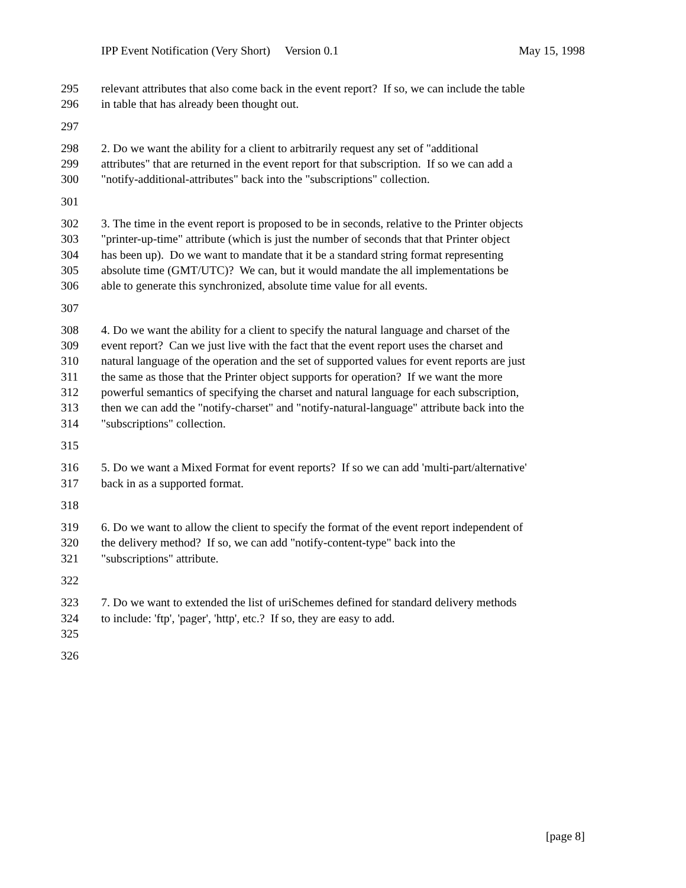IPP Event Notification (Very Short) Version 0.1 May 15, 1998
295 relevant attributes that also come back in the event report? If so, we can include the table
296 in table that has already been thought out.
297
298 2. Do we want the ability for a client to arbitrarily request any set of "additional
299 attributes" that are returned in the event report for that subscription. If so we can add a
300 "notify-additional-attributes" back into the "subscriptions" collection.
301
302 3. The time in the event report is proposed to be in seconds, relative to the Printer objects
303 "printer-up-time" attribute (which is just the number of seconds that that Printer object
304 has been up). Do we want to mandate that it be a standard string format representing
305 absolute time (GMT/UTC)? We can, but it would mandate the all implementations be
306 able to generate this synchronized, absolute time value for all events.
307
308 4. Do we want the ability for a client to specify the natural language and charset of the
309 event report? Can we just live with the fact that the event report uses the charset and
310 natural language of the operation and the set of supported values for event reports are just
311 the same as those that the Printer object supports for operation? If we want the more
312 powerful semantics of specifying the charset and natural language for each subscription,
313 then we can add the "notify-charset" and "notify-natural-language" attribute back into the
314 "subscriptions" collection.
315
316 5. Do we want a Mixed Format for event reports? If so we can add 'multi-part/alternative'
317 back in as a supported format.
318
319 6. Do we want to allow the client to specify the format of the event report independent of
320 the delivery method? If so, we can add "notify-content-type" back into the
321 "subscriptions" attribute.
322
323 7. Do we want to extended the list of uriSchemes defined for standard delivery methods
324 to include: 'ftp', 'pager', 'http', etc.? If so, they are easy to add.
325
326
[page 8]